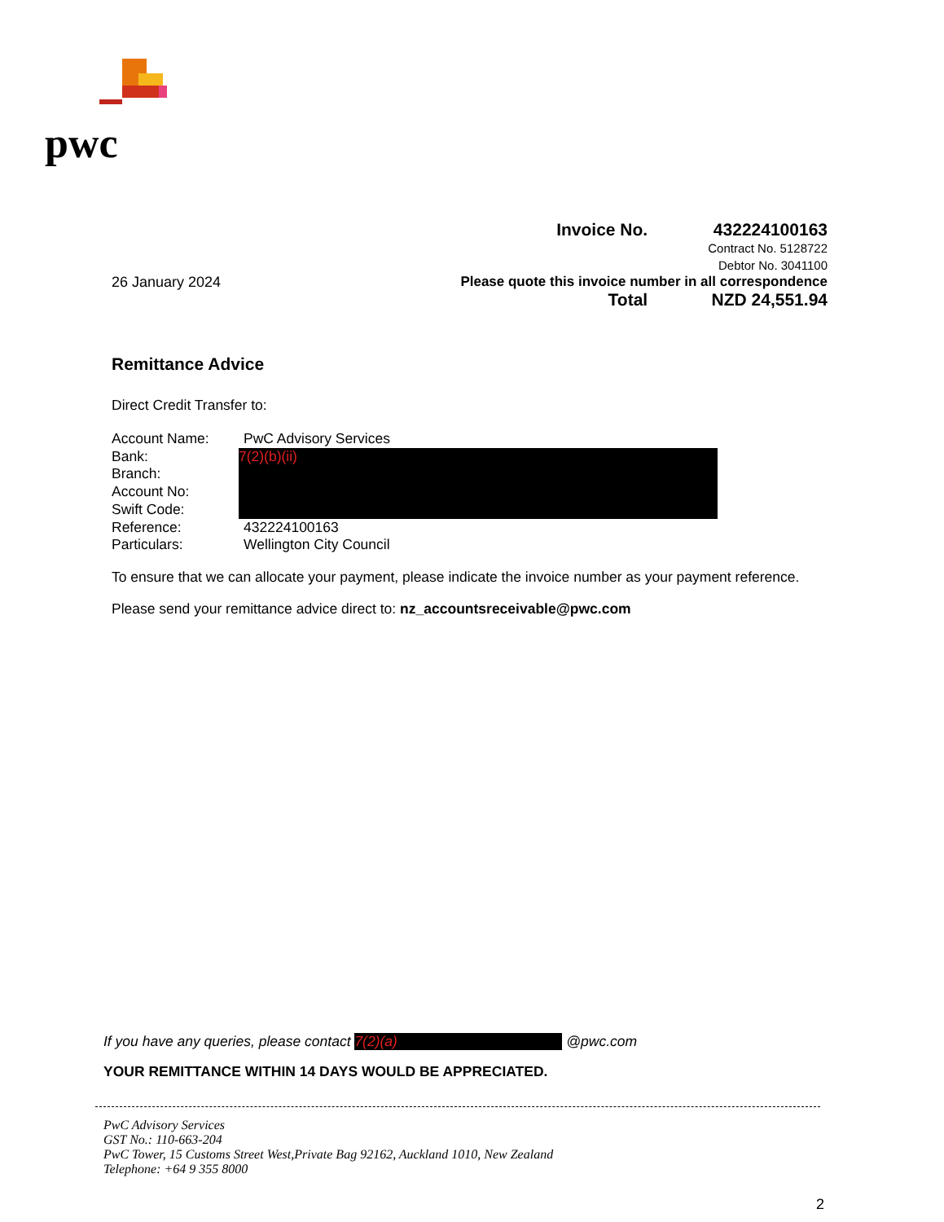pwc
Invoice No. 432224100163
Contract No. 5128722
Debtor No. 3041100
Please quote this invoice number in all correspondence
Total NZD 24,551.94
26 January 2024
Remittance Advice
Direct Credit Transfer to:
| Account Name: | PwC Advisory Services |
| Bank: | 7(2)(b)(ii) |
| Branch: | |
| Account No: | |
| Swift Code: | |
| Reference: | 432224100163 |
| Particulars: | Wellington City Council |
To ensure that we can allocate your payment, please indicate the invoice number as your payment reference.
Please send your remittance advice direct to: nz_accountsreceivable@pwc.com
If you have any queries, please contact 7(2)(a) @pwc.com
YOUR REMITTANCE WITHIN 14 DAYS WOULD BE APPRECIATED.
PwC Advisory Services
GST No.: 110-663-204
PwC Tower, 15 Customs Street West,Private Bag 92162, Auckland 1010, New Zealand
Telephone: +64 9 355 8000
2